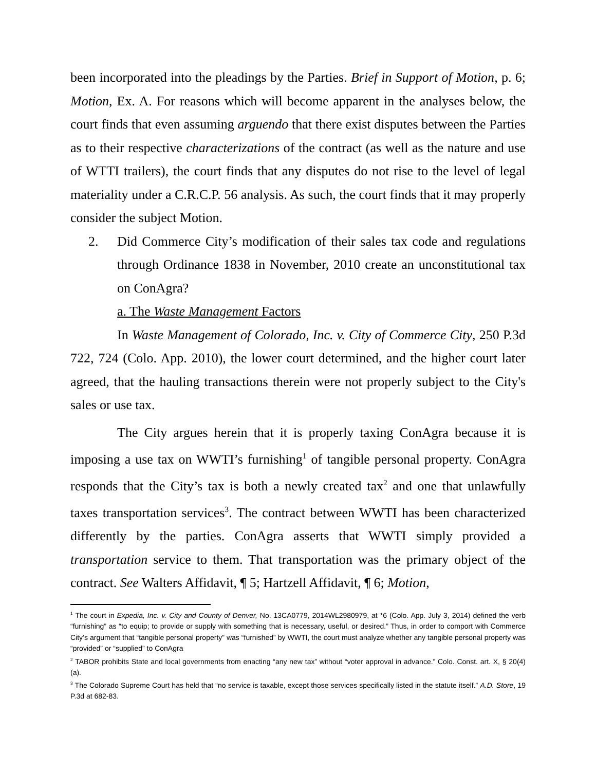been incorporated into the pleadings by the Parties. Brief in Support of Motion, p. 6; Motion, Ex. A. For reasons which will become apparent in the analyses below, the court finds that even assuming arguendo that there exist disputes between the Parties as to their respective characterizations of the contract (as well as the nature and use of WTTI trailers), the court finds that any disputes do not rise to the level of legal materiality under a C.R.C.P. 56 analysis. As such, the court finds that it may properly consider the subject Motion.
2. Did Commerce City’s modification of their sales tax code and regulations through Ordinance 1838 in November, 2010 create an unconstitutional tax on ConAgra?
a. The Waste Management Factors
In Waste Management of Colorado, Inc. v. City of Commerce City, 250 P.3d 722, 724 (Colo. App. 2010), the lower court determined, and the higher court later agreed, that the hauling transactions therein were not properly subject to the City's sales or use tax.
The City argues herein that it is properly taxing ConAgra because it is imposing a use tax on WWTI’s furnishing<sup>1</sup> of tangible personal property. ConAgra responds that the City’s tax is both a newly created tax<sup>2</sup> and one that unlawfully taxes transportation services<sup>3</sup>. The contract between WWTI has been characterized differently by the parties. ConAgra asserts that WWTI simply provided a transportation service to them. That transportation was the primary object of the contract. See Walters Affidavit, ¶ 5; Hartzell Affidavit, ¶ 6; Motion,
<sup>1</sup> The court in Expedia, Inc. v. City and County of Denver, No. 13CA0779, 2014WL2980979, at *6 (Colo. App. July 3, 2014) defined the verb “furnishing” as “to equip; to provide or supply with something that is necessary, useful, or desired.” Thus, in order to comport with Commerce City’s argument that “tangible personal property” was “furnished” by WWTI, the court must analyze whether any tangible personal property was “provided” or “supplied” to ConAgra
<sup>2</sup> TABOR prohibits State and local governments from enacting “any new tax” without “voter approval in advance.” Colo. Const. art. X, § 20(4)(a).
<sup>3</sup> The Colorado Supreme Court has held that “no service is taxable, except those services specifically listed in the statute itself.” A.D. Store, 19 P.3d at 682-83.